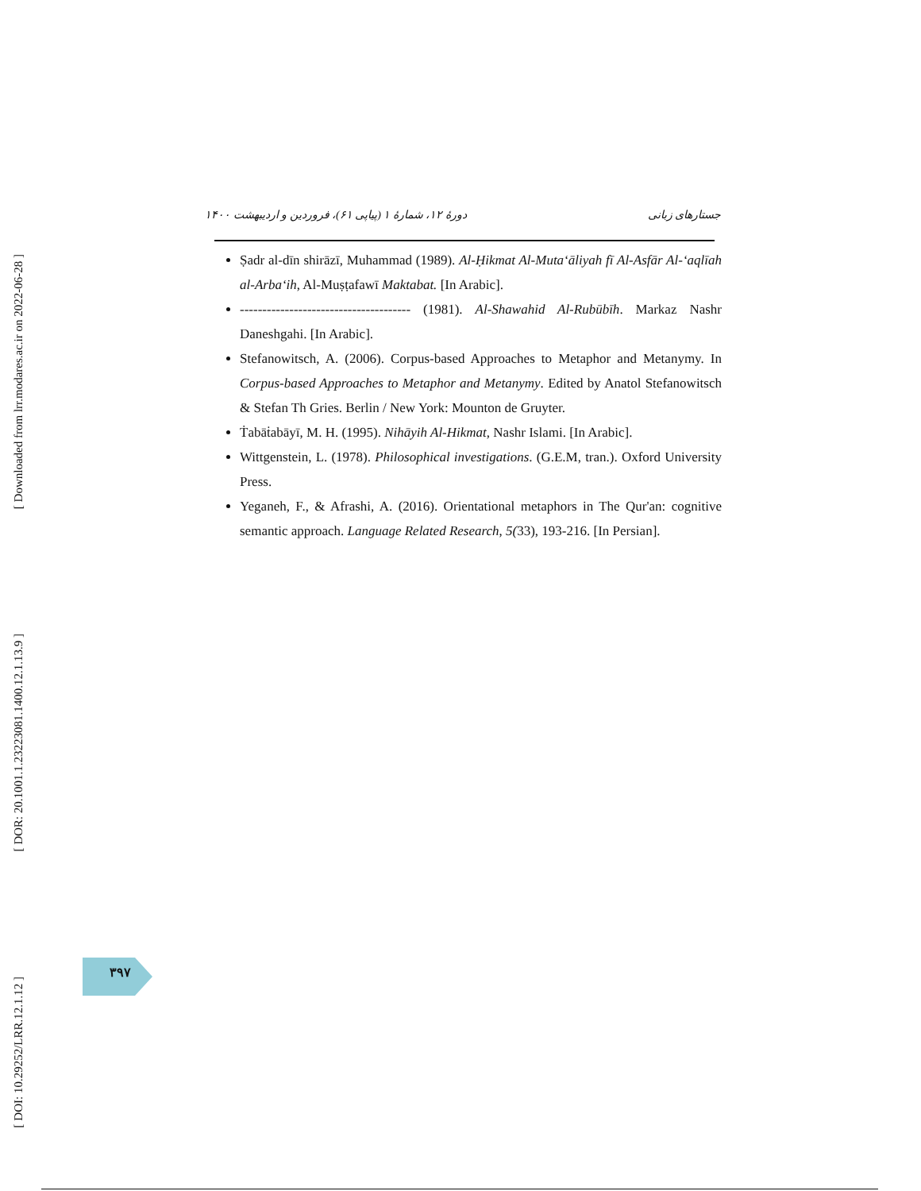[ Downloaded from lrr.modares.ac.ir on 2022-06-28 ]
[ DOR: 20.1001.1.23223081.1400.12.1.13.9 ]
[ DOI: 10.29252/LRR.12.1.12 ]
جستارهای زبانی دورهٔ ۱۲، شمارهٔ ۱ (پیاپی ۶۱)، فروردین و اردیبهشت ۱۴۰۰
Ṣadr al-dīn shirāzī, Muhammad (1989). Al-Ḥikmat Al-Muta‘āliyah fī Al-Asfār Al-‘aqlīah al-Arba‘ih, Al-Muṣṭafawī Maktabat. [In Arabic].
-------------------------------------- (1981). Al-Shawahid Al-Rubūbīh. Markaz Nashr Daneshgahi. [In Arabic].
Stefanowitsch, A. (2006). Corpus-based Approaches to Metaphor and Metanymy. In Corpus-based Approaches to Metaphor and Metanymy. Edited by Anatol Stefanowitsch & Stefan Th Gries. Berlin / New York: Mounton de Gruyter.
Ṫabāṫabāyī, M. H. (1995). Nihāyih Al-Hikmat, Nashr Islami. [In Arabic].
Wittgenstein, L. (1978). Philosophical investigations. (G.E.M, tran.). Oxford University Press.
Yeganeh, F., & Afrashi, A. (2016). Orientational metaphors in The Qur'an: cognitive semantic approach. Language Related Research, 5(33), 193-216. [In Persian].
۳۹۷